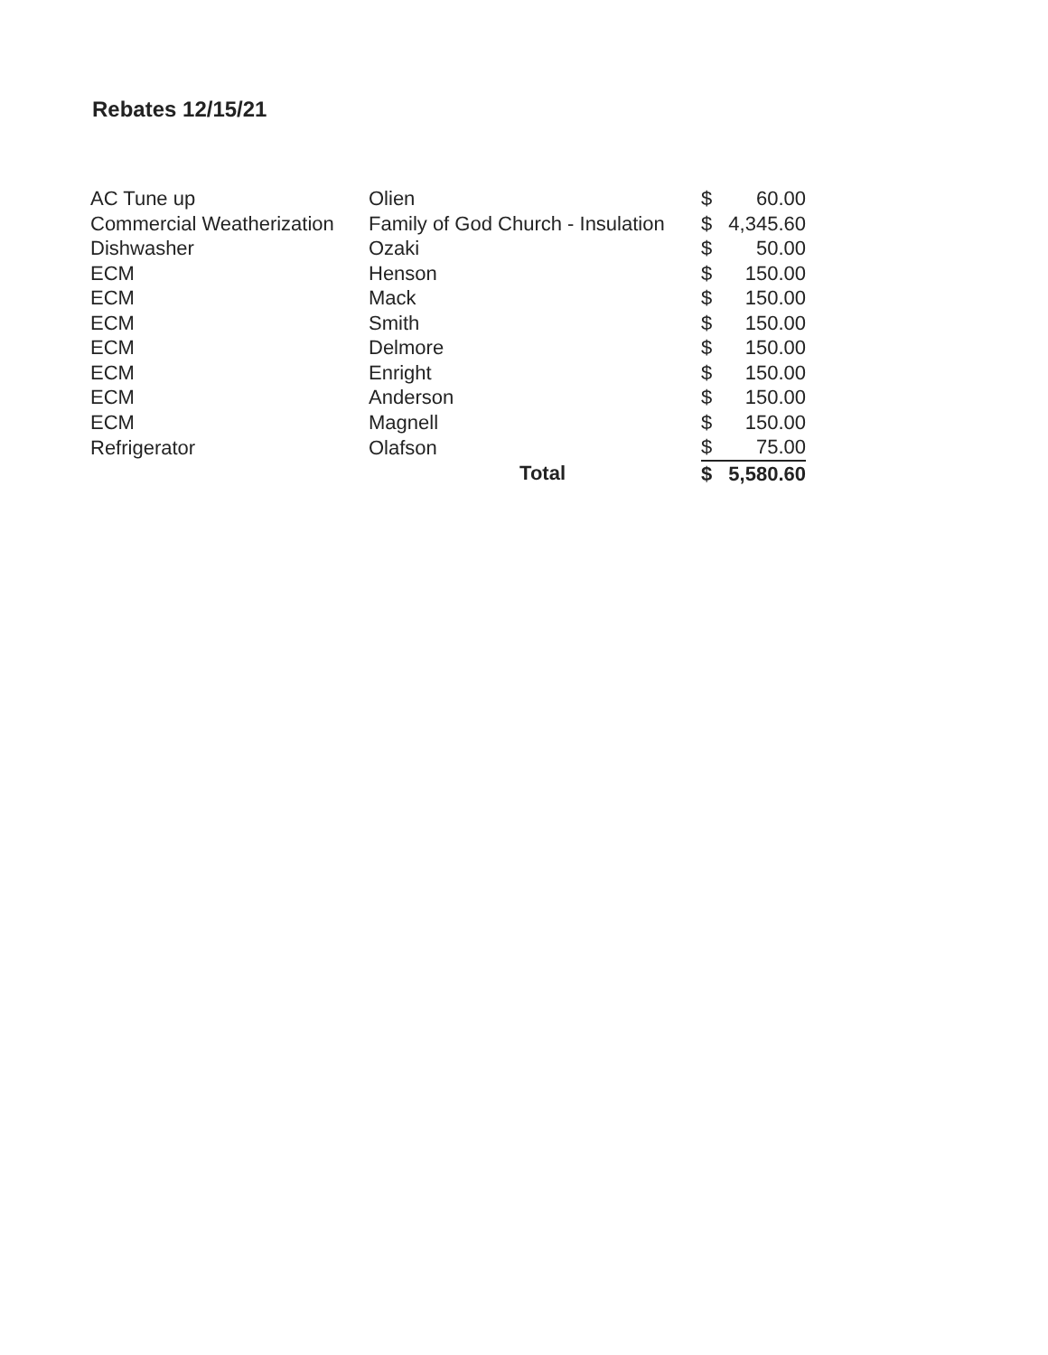Rebates 12/15/21
| AC Tune up | Olien | $ | 60.00 |
| Commercial Weatherization | Family of God Church - Insulation | $ | 4,345.60 |
| Dishwasher | Ozaki | $ | 50.00 |
| ECM | Henson | $ | 150.00 |
| ECM | Mack | $ | 150.00 |
| ECM | Smith | $ | 150.00 |
| ECM | Delmore | $ | 150.00 |
| ECM | Enright | $ | 150.00 |
| ECM | Anderson | $ | 150.00 |
| ECM | Magnell | $ | 150.00 |
| Refrigerator | Olafson | $ | 75.00 |
| | Total | $ | 5,580.60 |